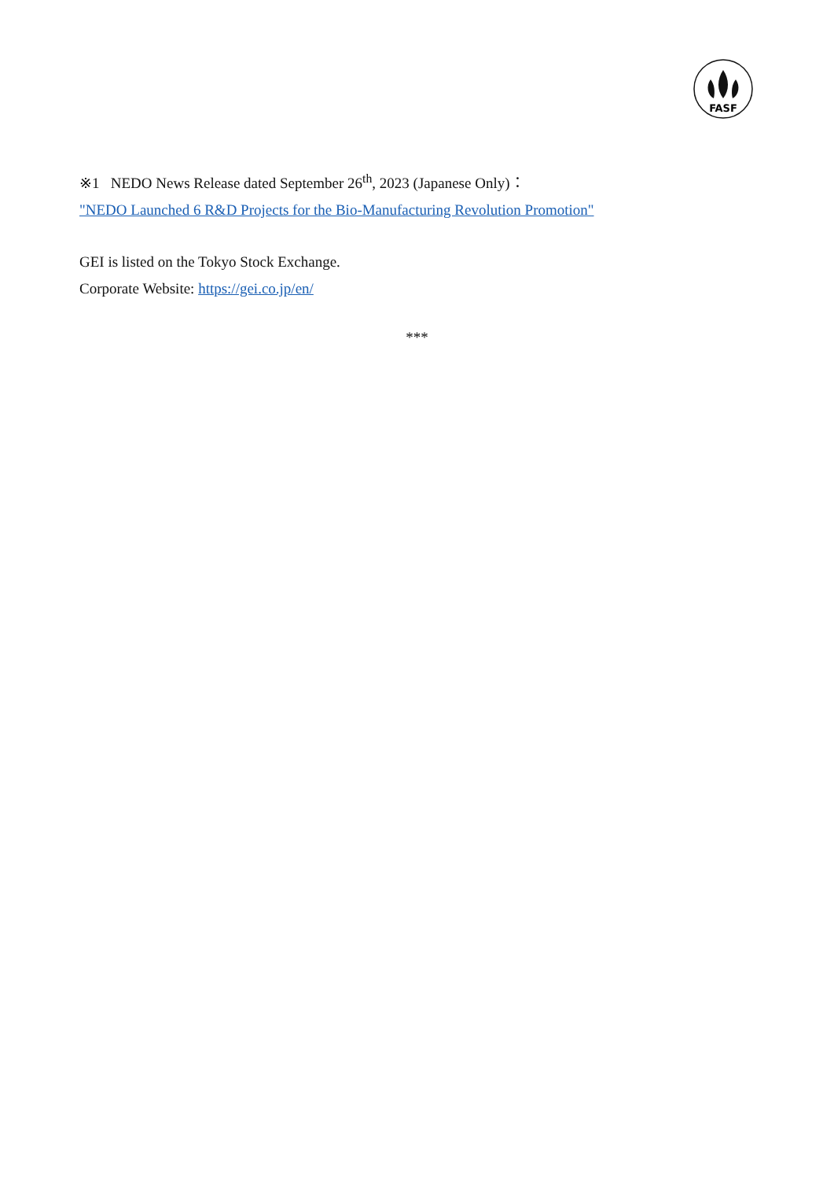FASF
※1 NEDO News Release dated September 26<sup>th</sup>, 2023 (Japanese Only)：
"NEDO Launched 6 R&D Projects for the Bio-Manufacturing Revolution Promotion"
GEI is listed on the Tokyo Stock Exchange.
Corporate Website: https://gei.co.jp/en/
***